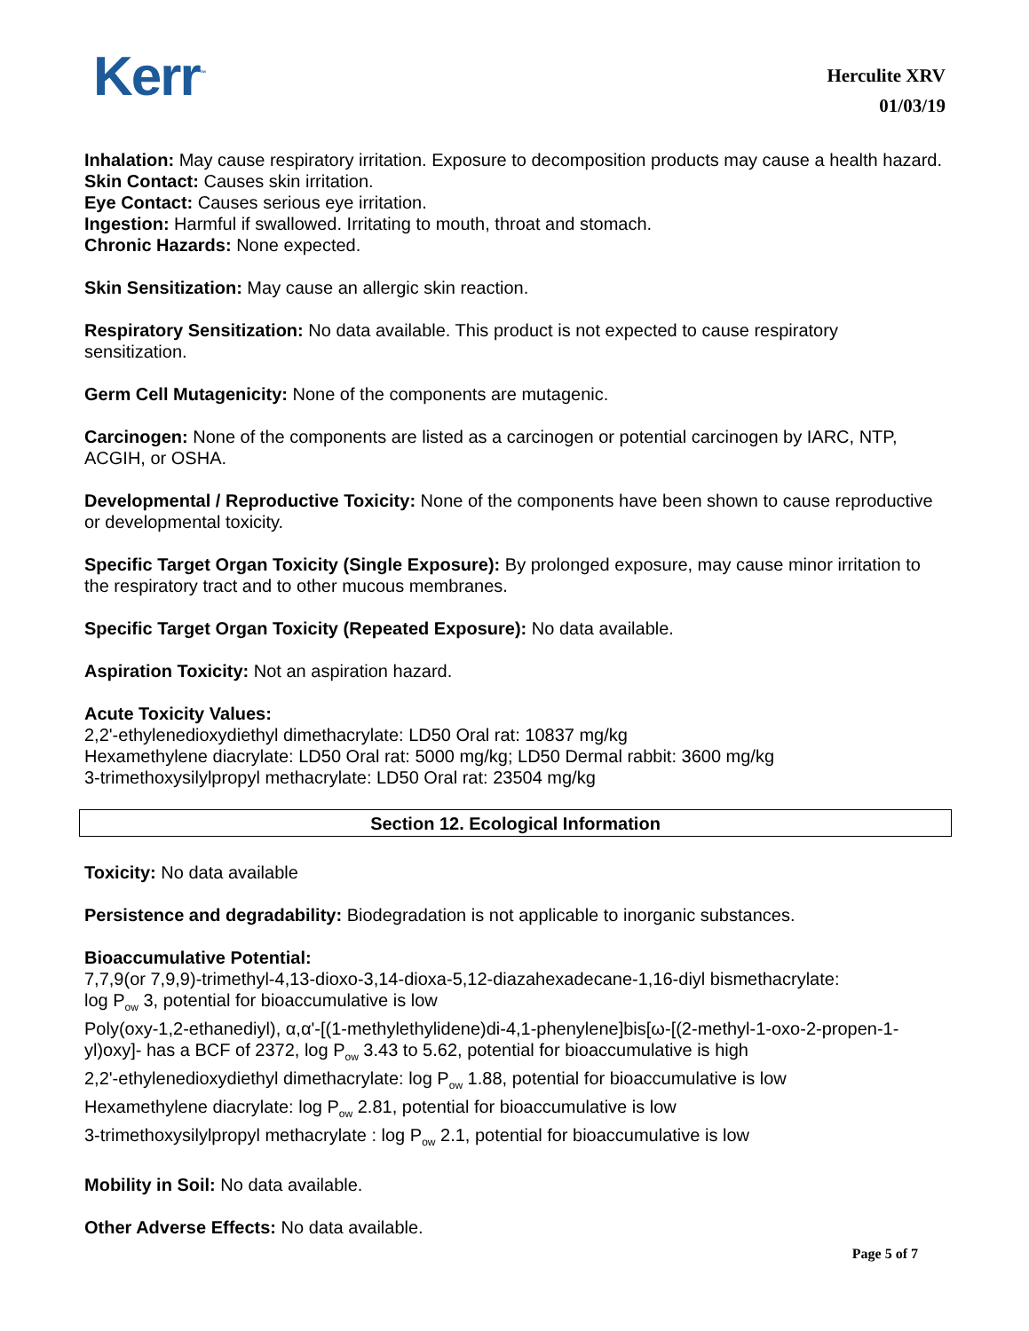Kerr<sup>™</sup>
Herculite XRV
01/03/19
Inhalation: May cause respiratory irritation. Exposure to decomposition products may cause a health hazard.
Skin Contact: Causes skin irritation.
Eye Contact: Causes serious eye irritation.
Ingestion: Harmful if swallowed. Irritating to mouth, throat and stomach.
Chronic Hazards: None expected.
Skin Sensitization: May cause an allergic skin reaction.
Respiratory Sensitization: No data available. This product is not expected to cause respiratory sensitization.
Germ Cell Mutagenicity: None of the components are mutagenic.
Carcinogen: None of the components are listed as a carcinogen or potential carcinogen by IARC, NTP, ACGIH, or OSHA.
Developmental / Reproductive Toxicity: None of the components have been shown to cause reproductive or developmental toxicity.
Specific Target Organ Toxicity (Single Exposure): By prolonged exposure, may cause minor irritation to the respiratory tract and to other mucous membranes.
Specific Target Organ Toxicity (Repeated Exposure): No data available.
Aspiration Toxicity: Not an aspiration hazard.
Acute Toxicity Values:
2,2'-ethylenedioxydiethyl dimethacrylate: LD50 Oral rat: 10837 mg/kg
Hexamethylene diacrylate: LD50 Oral rat: 5000 mg/kg; LD50 Dermal rabbit: 3600 mg/kg
3-trimethoxysilylpropyl methacrylate: LD50 Oral rat: 23504 mg/kg
Section 12. Ecological Information
Toxicity: No data available
Persistence and degradability: Biodegradation is not applicable to inorganic substances.
Bioaccumulative Potential:
7,7,9(or 7,9,9)-trimethyl-4,13-dioxo-3,14-dioxa-5,12-diazahexadecane-1,16-diyl bismethacrylate:
log P<sub>ow</sub> 3, potential for bioaccumulative is low
Poly(oxy-1,2-ethanediyl), α,α'-[(1-methylethylidene)di-4,1-phenylene]bis[ω-[(2-methyl-1-oxo-2-propen-1-yl)oxy]- has a BCF of 2372, log P<sub>ow</sub> 3.43 to 5.62, potential for bioaccumulative is high
2,2'-ethylenedioxydiethyl dimethacrylate: log P<sub>ow</sub> 1.88, potential for bioaccumulative is low
Hexamethylene diacrylate: log P<sub>ow</sub> 2.81, potential for bioaccumulative is low
3-trimethoxysilylpropyl methacrylate : log P<sub>ow</sub> 2.1, potential for bioaccumulative is low
Mobility in Soil: No data available.
Other Adverse Effects: No data available.
Page 5 of 7